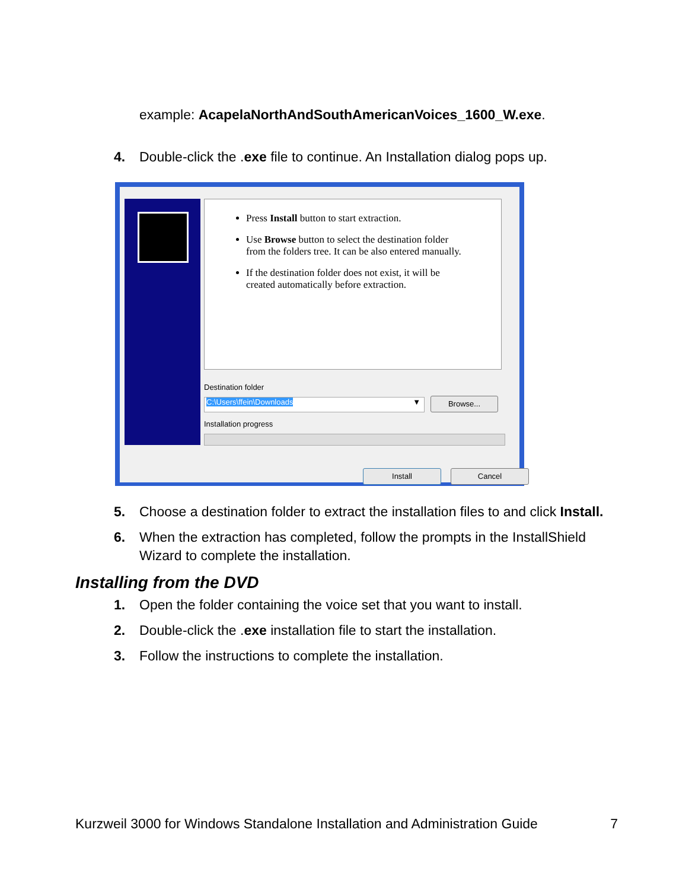example: AcapelaNorthAndSouthAmericanVoices_1600_W.exe.
4. Double-click the .exe file to continue. An Installation dialog pops up.
Press Install button to start extraction.
Use Browse button to select the destination folder from the folders tree. It can be also entered manually.
If the destination folder does not exist, it will be created automatically before extraction.
Destination folder
C:\Users\ffein\Downloads ▼ Browse...
Installation progress
Install Cancel
5. Choose a destination folder to extract the installation files to and click Install.
6. When the extraction has completed, follow the prompts in the InstallShield Wizard to complete the installation.
Installing from the DVD
1. Open the folder containing the voice set that you want to install.
2. Double-click the .exe installation file to start the installation.
3. Follow the instructions to complete the installation.
Kurzweil 3000 for Windows Standalone Installation and Administration Guide 7